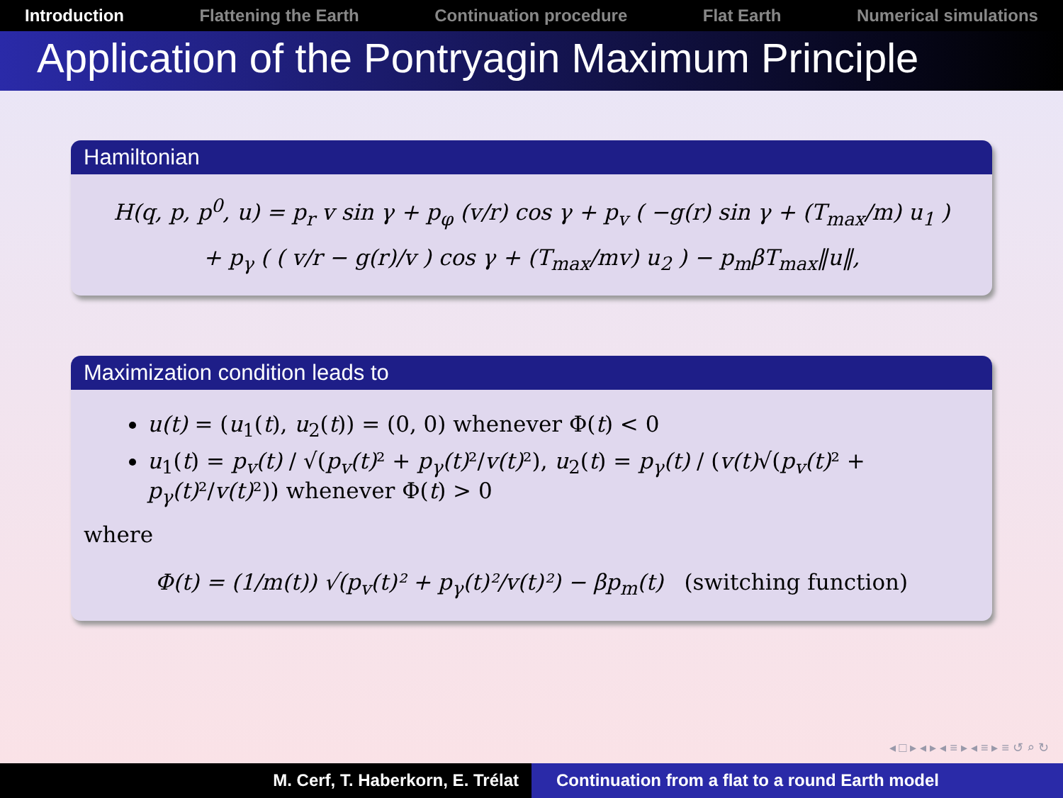Introduction Flattening the Earth Continuation procedure Flat Earth Numerical simulations
Application of the Pontryagin Maximum Principle
Hamiltonian
H(q, p, p<sup>0</sup>, u) = p<sub>r</sub> v sin γ + p<sub>φ</sub> (v/r) cos γ + p<sub>v</sub> ( −g(r) sin γ + (T<sub>max</sub>/m) u<sub>1</sub> )
+ p<sub>γ</sub> ( ( v/r − g(r)/v ) cos γ + (T<sub>max</sub>/mv) u<sub>2</sub> ) − p<sub>m</sub>βT<sub>max</sub>‖u‖,
Maximization condition leads to
u(t) = (u<sub>1</sub>(t), u<sub>2</sub>(t)) = (0, 0) whenever Φ(t) < 0
u<sub>1</sub>(t) = p<sub>v</sub>(t) / √(p<sub>v</sub>(t) ² + p<sub>γ</sub>(t) ²/v(t) ²), u<sub>2</sub>(t) = p<sub>γ</sub>(t) / (v(t)√(p<sub>v</sub>(t) ² + p<sub>γ</sub>(t) ²/v(t) ²)) whenever Φ(t) > 0
where
Φ(t) = (1/m(t)) √(p<sub>v</sub>(t)² + p<sub>γ</sub>(t)²/v(t)²) − βp<sub>m</sub>(t) (switching function)
◂ □ ▸ ◂ ▸ ◂ ≡ ▸ ◂ ≡ ▸ ≡ ↺ ⌕ ↻
M. Cerf, T. Haberkorn, E. Trélat Continuation from a flat to a round Earth model